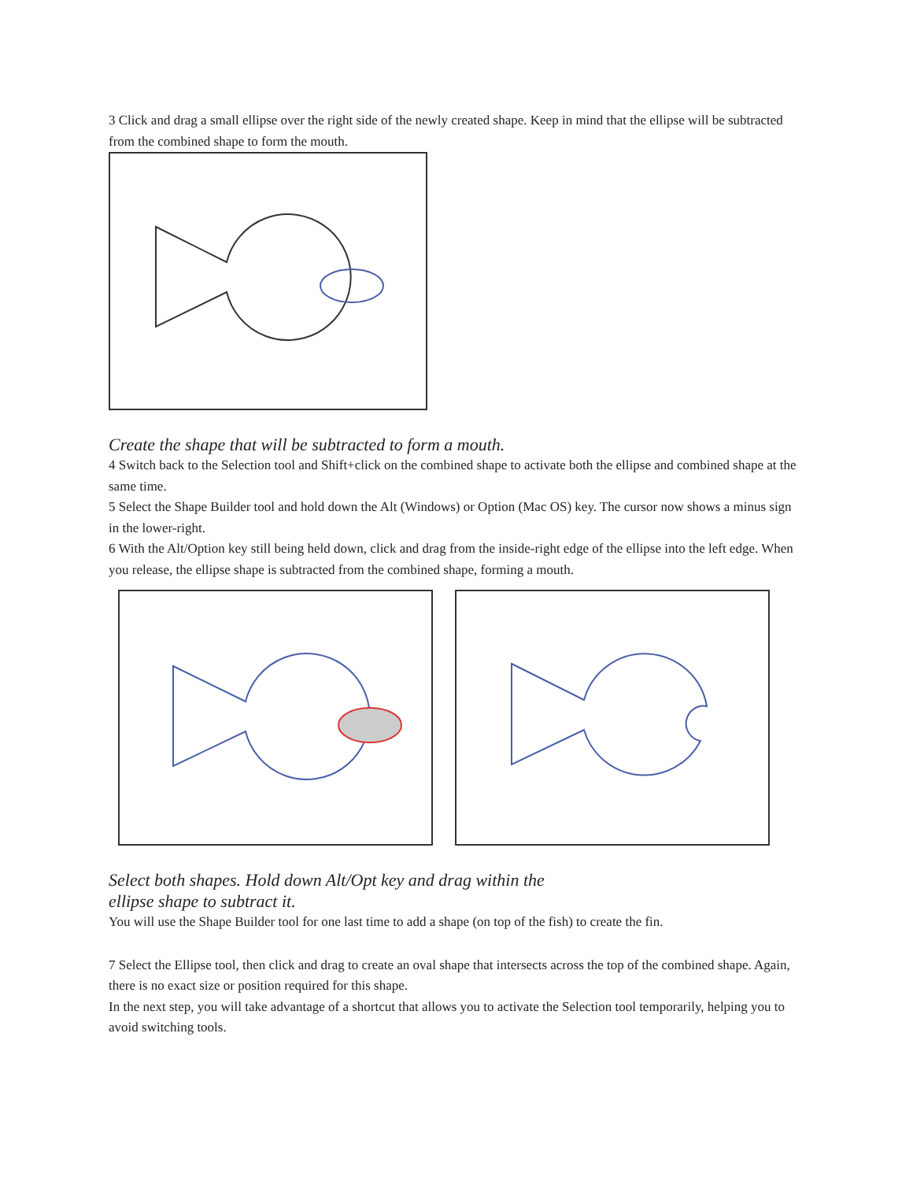3 Click and drag a small ellipse over the right side of the newly created shape. Keep in mind that the ellipse will be subtracted from the combined shape to form the mouth.
Create the shape that will be subtracted to form a mouth.
4 Switch back to the Selection tool and Shift+click on the combined shape to activate both the ellipse and combined shape at the same time.
5 Select the Shape Builder tool and hold down the Alt (Windows) or Option (Mac OS) key. The cursor now shows a minus sign in the lower-right.
6 With the Alt/Option key still being held down, click and drag from the inside-right edge of the ellipse into the left edge. When you release, the ellipse shape is subtracted from the combined shape, forming a mouth.
Select both shapes. Hold down Alt/Opt key and drag within the
ellipse shape to subtract it.
You will use the Shape Builder tool for one last time to add a shape (on top of the fish) to create the fin.
7 Select the Ellipse tool, then click and drag to create an oval shape that intersects across the top of the combined shape. Again, there is no exact size or position required for this shape.
In the next step, you will take advantage of a shortcut that allows you to activate the Selection tool temporarily, helping you to avoid switching tools.